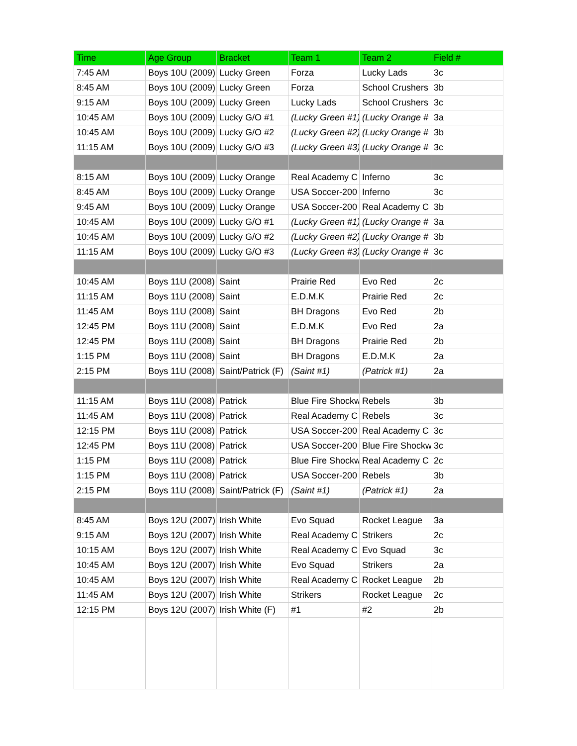| Time | Age Group | Bracket | Team 1 | Team 2 | Field # |
| --- | --- | --- | --- | --- | --- |
| 7:45 AM | Boys 10U (2009) | Lucky Green | Forza | Lucky Lads | 3c |
| 8:45 AM | Boys 10U (2009) | Lucky Green | Forza | School Crushers | 3b |
| 9:15 AM | Boys 10U (2009) | Lucky Green | Lucky Lads | School Crushers | 3c |
| 10:45 AM | Boys 10U (2009) | Lucky G/O #1 | (Lucky Green #1) | (Lucky Orange # | 3a |
| 10:45 AM | Boys 10U (2009) | Lucky G/O #2 | (Lucky Green #2) | (Lucky Orange # | 3b |
| 11:15 AM | Boys 10U (2009) | Lucky G/O #3 | (Lucky Green #3) | (Lucky Orange # | 3c |
| 8:15 AM | Boys 10U (2009) | Lucky Orange | Real Academy C | Inferno | 3c |
| 8:45 AM | Boys 10U (2009) | Lucky Orange | USA Soccer-200 | Inferno | 3c |
| 9:45 AM | Boys 10U (2009) | Lucky Orange | USA Soccer-200 | Real Academy C | 3b |
| 10:45 AM | Boys 10U (2009) | Lucky G/O #1 | (Lucky Green #1) | (Lucky Orange # | 3a |
| 10:45 AM | Boys 10U (2009) | Lucky G/O #2 | (Lucky Green #2) | (Lucky Orange # | 3b |
| 11:15 AM | Boys 10U (2009) | Lucky G/O #3 | (Lucky Green #3) | (Lucky Orange # | 3c |
| 10:45 AM | Boys 11U (2008) | Saint | Prairie Red | Evo Red | 2c |
| 11:15 AM | Boys 11U (2008) | Saint | E.D.M.K | Prairie Red | 2c |
| 11:45 AM | Boys 11U (2008) | Saint | BH Dragons | Evo Red | 2b |
| 12:45 PM | Boys 11U (2008) | Saint | E.D.M.K | Evo Red | 2a |
| 12:45 PM | Boys 11U (2008) | Saint | BH Dragons | Prairie Red | 2b |
| 1:15 PM | Boys 11U (2008) | Saint | BH Dragons | E.D.M.K | 2a |
| 2:15 PM | Boys 11U (2008) | Saint/Patrick (F) | (Saint #1) | (Patrick #1) | 2a |
| 11:15 AM | Boys 11U (2008) | Patrick | Blue Fire Shockw | Rebels | 3b |
| 11:45 AM | Boys 11U (2008) | Patrick | Real Academy C | Rebels | 3c |
| 12:15 PM | Boys 11U (2008) | Patrick | USA Soccer-200 | Real Academy C | 3c |
| 12:45 PM | Boys 11U (2008) | Patrick | USA Soccer-200 | Blue Fire Shockw | 3c |
| 1:15 PM | Boys 11U (2008) | Patrick | Blue Fire Shockw | Real Academy C | 2c |
| 1:15 PM | Boys 11U (2008) | Patrick | USA Soccer-200 | Rebels | 3b |
| 2:15 PM | Boys 11U (2008) | Saint/Patrick (F) | (Saint #1) | (Patrick #1) | 2a |
| 8:45 AM | Boys 12U (2007) | Irish White | Evo Squad | Rocket League | 3a |
| 9:15 AM | Boys 12U (2007) | Irish White | Real Academy C | Strikers | 2c |
| 10:15 AM | Boys 12U (2007) | Irish White | Real Academy C | Evo Squad | 3c |
| 10:45 AM | Boys 12U (2007) | Irish White | Evo Squad | Strikers | 2a |
| 10:45 AM | Boys 12U (2007) | Irish White | Real Academy C | Rocket League | 2b |
| 11:45 AM | Boys 12U (2007) | Irish White | Strikers | Rocket League | 2c |
| 12:15 PM | Boys 12U (2007) | Irish White (F) | #1 | #2 | 2b |